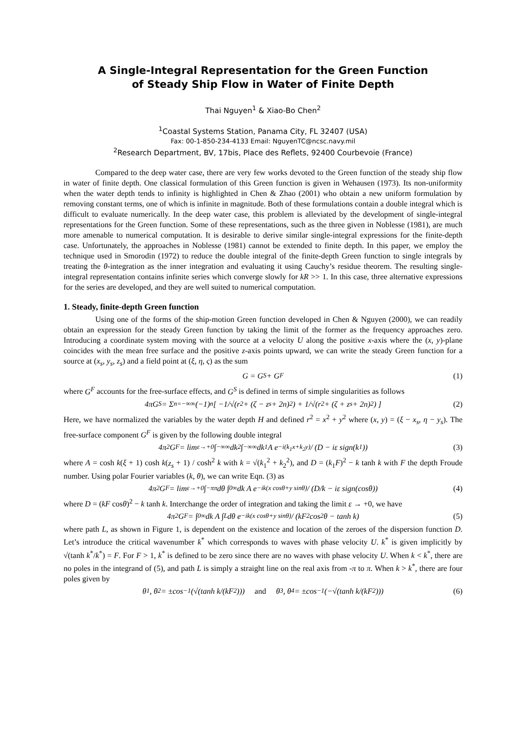A Single-Integral Representation for the Green Function
of Steady Ship Flow in Water of Finite Depth
Thai Nguyen<sup>1</sup> & Xiao-Bo Chen<sup>2</sup>
<sup>1</sup> Coastal Systems Station, Panama City, FL 32407 (USA)
Fax: 00-1-850-234-4133 Email: NguyenTC@ncsc.navy.mil
<sup>2</sup> Research Department, BV, 17bis, Place des Reflets, 92400 Courbevoie (France)
Compared to the deep water case, there are very few works devoted to the Green function of the steady ship flow in water of finite depth. One classical formulation of this Green function is given in Wehausen (1973). Its non-uniformity when the water depth tends to infinity is highlighted in Chen & Zhao (2001) who obtain a new uniform formulation by removing constant terms, one of which is infinite in magnitude. Both of these formulations contain a double integral which is difficult to evaluate numerically. In the deep water case, this problem is alleviated by the development of single-integral representations for the Green function. Some of these representations, such as the three given in Noblesse (1981), are much more amenable to numerical computation. It is desirable to derive similar single-integral expressions for the finite-depth case. Unfortunately, the approaches in Noblesse (1981) cannot be extended to finite depth. In this paper, we employ the technique used in Smorodin (1972) to reduce the double integral of the finite-depth Green function to single integrals by treating the θ-integration as the inner integration and evaluating it using Cauchy’s residue theorem. The resulting single-integral representation contains infinite series which converge slowly for kR >> 1. In this case, three alternative expressions for the series are developed, and they are well suited to numerical computation.
1. Steady, finite-depth Green function
Using one of the forms of the ship-motion Green function developed in Chen & Nguyen (2000), we can readily obtain an expression for the steady Green function by taking the limit of the former as the frequency approaches zero. Introducing a coordinate system moving with the source at a velocity U along the positive x-axis where the (x, y)-plane coincides with the mean free surface and the positive z-axis points upward, we can write the steady Green function for a source at (x<sub>s</sub>, y<sub>s</sub>, z<sub>s</sub>) and a field point at (ξ, η, ς) as the sum
G = G<sup>S</sup> + G<sup>F</sup> (1)
where G<sup>F</sup> accounts for the free-surface effects, and G<sup>S</sup> is defined in terms of simple singularities as follows
4πG<sup>S</sup> = Σ<sub>n=−∞</sub><sup>∞</sup> (−1)<sup>n</sup> [ −1/√(r<sup>2</sup> + (ζ − z<sub>s</sub> + 2n)<sup>2</sup>) + 1/√(r<sup>2</sup> + (ζ + z<sub>s</sub> + 2n)<sup>2</sup>) ] (2)
Here, we have normalized the variables by the water depth H and defined r<sup>2</sup> = x<sup>2</sup> + y<sup>2</sup> where (x, y) = (ξ − x<sub>s</sub>, η − y<sub>s</sub>). The free-surface component G<sup>F</sup> is given by the following double integral
4π<sup>2</sup>G<sup>F</sup> = lim<sub>ε→+0</sub> ∫<sub>−∞</sub><sup>∞</sup> dk<sub>2</sub> ∫<sub>−∞</sub><sup>∞</sup> dk<sub>1</sub> A e<sup>−i(k<sub>1</sub>x+k<sub>2</sub>y)</sup> / (D − iε sign(k<sub>1</sub>)) (3)
where A = cosh k(ξ + 1) cosh k(z<sub>s</sub> + 1) / cosh<sup>2</sup> k with k = √(k<sub>1</sub><sup>2</sup> + k<sub>2</sub><sup>2</sup>), and D = (k<sub>1</sub>F)<sup>2</sup> − k tanh k with F the depth Froude number. Using polar Fourier variables (k, θ), we can write Eqn. (3) as
4π<sup>2</sup>G<sup>F</sup> = lim<sub>ε→+0</sub> ∫<sub>−π</sub><sup>π</sup> dθ ∫<sub>0</sub><sup>∞</sup> dk A e<sup>−ik(x cosθ+y sinθ)</sup> / (D/k − iε sign(cosθ)) (4)
where D = (kF cosθ)<sup>2</sup> − k tanh k. Interchange the order of integration and taking the limit ε → +0, we have
4π<sup>2</sup>G<sup>F</sup> = ∫<sub>0</sub><sup>∞</sup> dk A ∫<sub>L</sub> dθ e<sup>−ik(x cosθ+y sinθ)</sup> / (kF<sup>2</sup> cos<sup>2</sup>θ − tanh k) (5)
where path L, as shown in Figure 1, is dependent on the existence and location of the zeroes of the dispersion function D. Let’s introduce the critical wavenumber k<sup>*</sup> which corresponds to waves with phase velocity U. k<sup>*</sup> is given implicitly by √(tanh k<sup>*</sup>/k<sup>*</sup>) = F. For F > 1, k<sup>*</sup> is defined to be zero since there are no waves with phase velocity U. When k < k<sup>*</sup>, there are no poles in the integrand of (5), and path L is simply a straight line on the real axis from -π to π. When k > k<sup>*</sup>, there are four poles given by
θ<sub>1</sub>, θ<sub>2</sub> = ±cos<sup>−1</sup>(√(tanh k/(kF<sup>2</sup>))) and θ<sub>3</sub>, θ<sub>4</sub> = ±cos<sup>−1</sup>(−√(tanh k/(kF<sup>2</sup>))) (6)